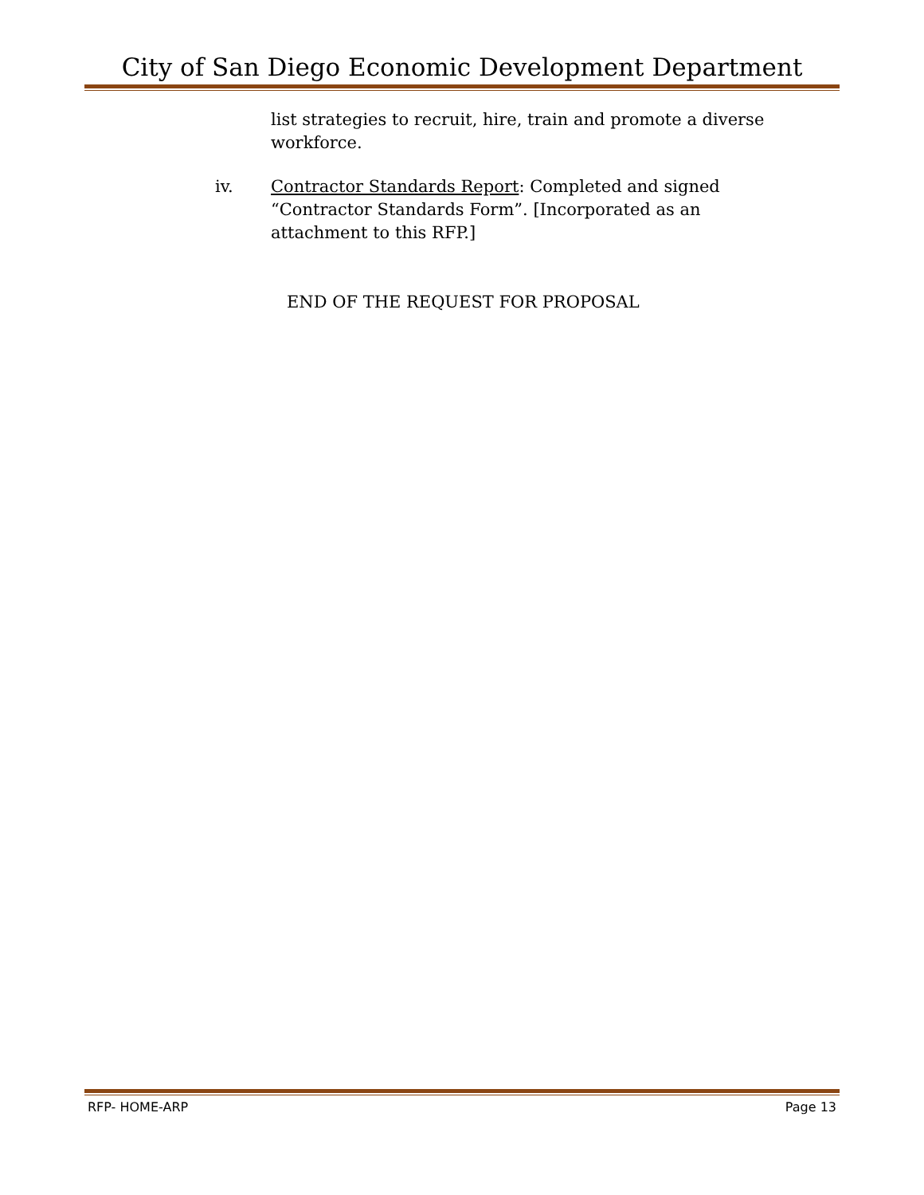City of San Diego Economic Development Department
list strategies to recruit, hire, train and promote a diverse workforce.
iv. Contractor Standards Report: Completed and signed “Contractor Standards Form”. [Incorporated as an attachment to this RFP.]
END OF THE REQUEST FOR PROPOSAL
RFP- HOME-ARP Page 13